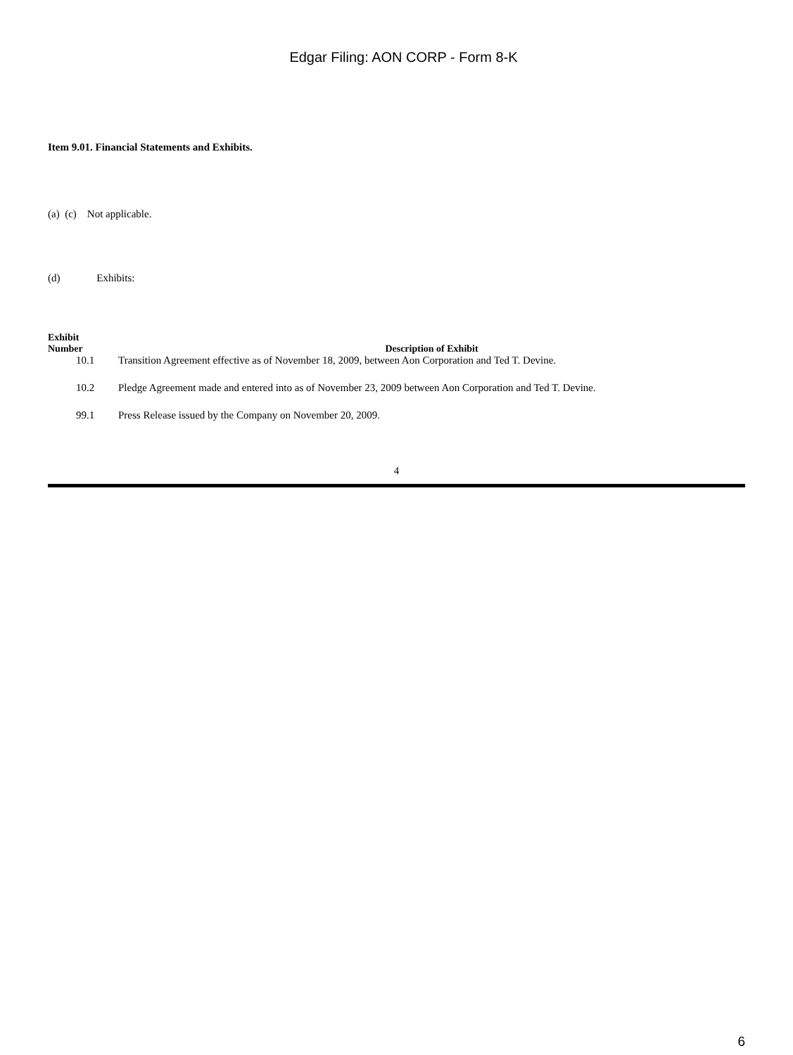Edgar Filing: AON CORP - Form 8-K
Item 9.01. Financial Statements and Exhibits.
(a) (c) Not applicable.
(d) Exhibits:
| Exhibit Number | Description of Exhibit |
| --- | --- |
| 10.1 | Transition Agreement effective as of November 18, 2009, between Aon Corporation and Ted T. Devine. |
| 10.2 | Pledge Agreement made and entered into as of November 23, 2009 between Aon Corporation and Ted T. Devine. |
| 99.1 | Press Release issued by the Company on November 20, 2009. |
4
6